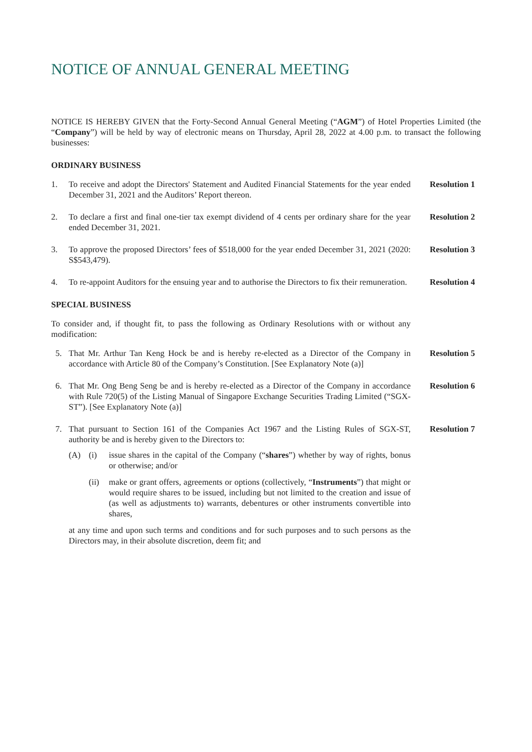NOTICE OF ANNUAL GENERAL MEETING
NOTICE IS HEREBY GIVEN that the Forty-Second Annual General Meeting (“AGM”) of Hotel Properties Limited (the “Company”) will be held by way of electronic means on Thursday, April 28, 2022 at 4.00 p.m. to transact the following businesses:
ORDINARY BUSINESS
1. To receive and adopt the Directors' Statement and Audited Financial Statements for the year ended December 31, 2021 and the Auditors’ Report thereon.
Resolution 1
2. To declare a first and final one-tier tax exempt dividend of 4 cents per ordinary share for the year ended December 31, 2021.
Resolution 2
3. To approve the proposed Directors’ fees of $518,000 for the year ended December 31, 2021 (2020: S$543,479).
Resolution 3
4. To re-appoint Auditors for the ensuing year and to authorise the Directors to fix their remuneration.
Resolution 4
SPECIAL BUSINESS
To consider and, if thought fit, to pass the following as Ordinary Resolutions with or without any modification:
5. That Mr. Arthur Tan Keng Hock be and is hereby re-elected as a Director of the Company in accordance with Article 80 of the Company’s Constitution. [See Explanatory Note (a)]
Resolution 5
6. That Mr. Ong Beng Seng be and is hereby re-elected as a Director of the Company in accordance with Rule 720(5) of the Listing Manual of Singapore Exchange Securities Trading Limited (“SGX-ST”). [See Explanatory Note (a)]
Resolution 6
7. That pursuant to Section 161 of the Companies Act 1967 and the Listing Rules of SGX-ST, authority be and is hereby given to the Directors to:
Resolution 7
(A) (i) issue shares in the capital of the Company (“shares”) whether by way of rights, bonus or otherwise; and/or
(ii)
make or grant offers, agreements or options (collectively, “Instruments”) that might or would require shares to be issued, including but not limited to the creation and issue of (as well as adjustments to) warrants, debentures or other instruments convertible into shares,
at any time and upon such terms and conditions and for such purposes and to such persons as the Directors may, in their absolute discretion, deem fit; and